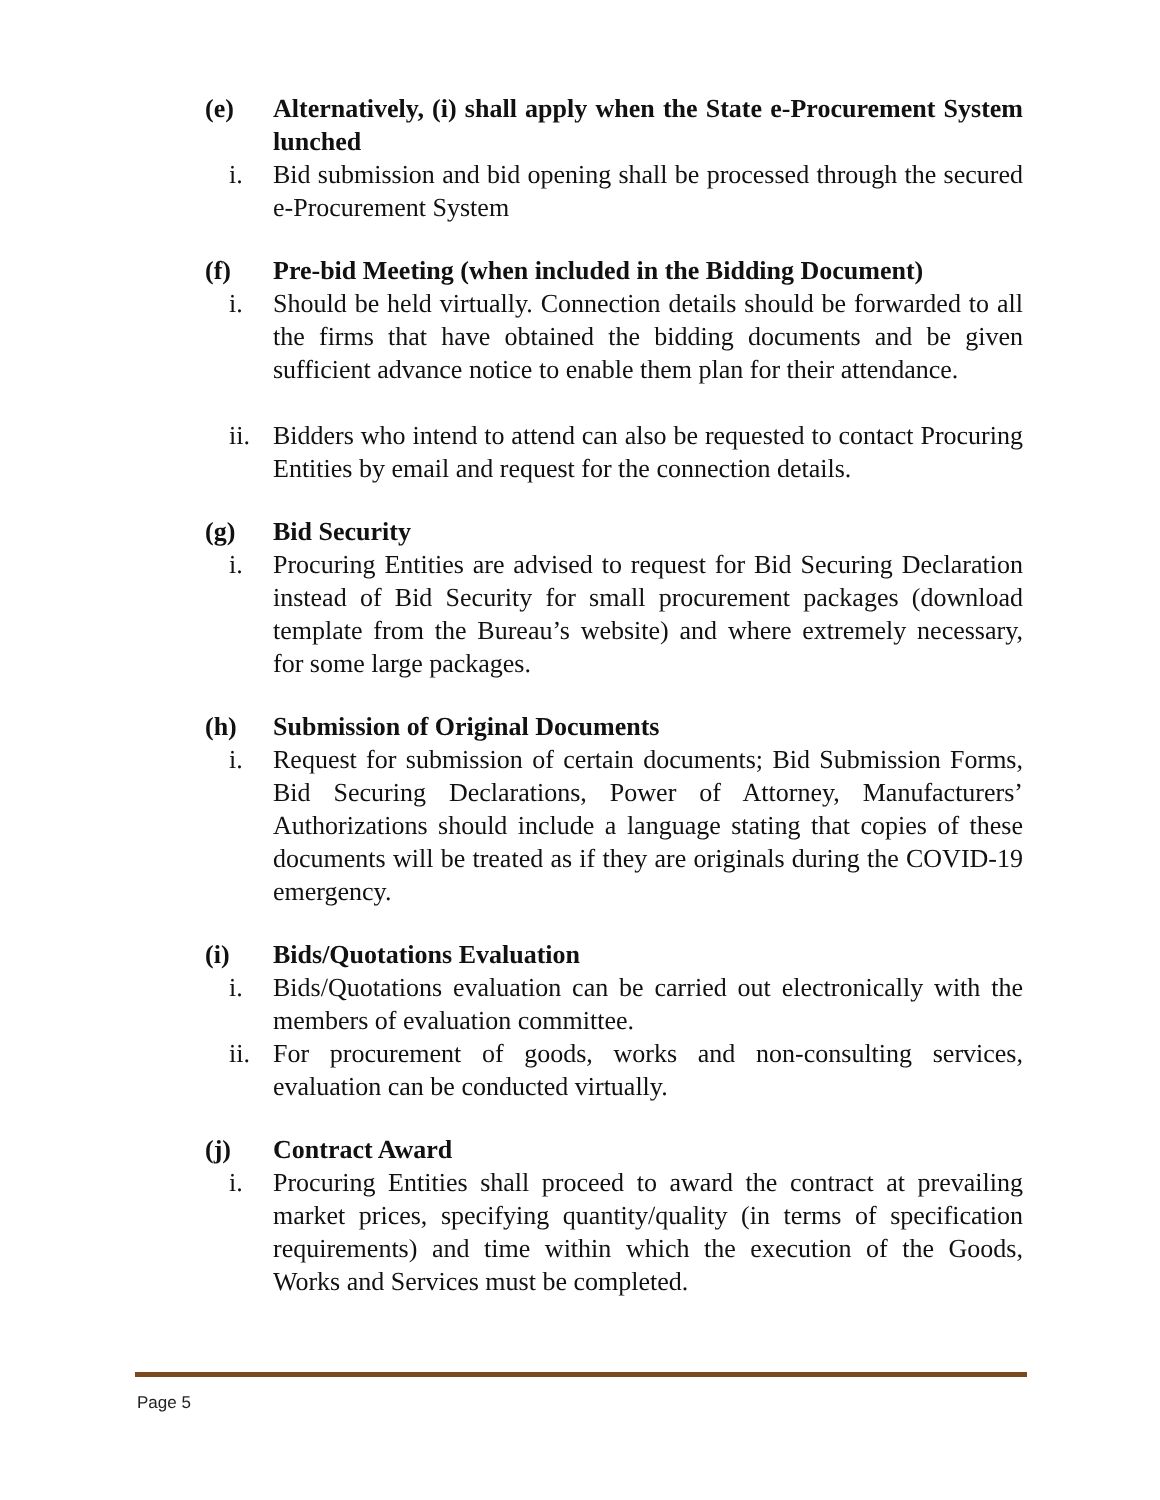(e) Alternatively, (i) shall apply when the State e-Procurement System lunched
i. Bid submission and bid opening shall be processed through the secured e-Procurement System
(f) Pre-bid Meeting (when included in the Bidding Document)
i. Should be held virtually. Connection details should be forwarded to all the firms that have obtained the bidding documents and be given sufficient advance notice to enable them plan for their attendance.
ii. Bidders who intend to attend can also be requested to contact Procuring Entities by email and request for the connection details.
(g) Bid Security
i. Procuring Entities are advised to request for Bid Securing Declaration instead of Bid Security for small procurement packages (download template from the Bureau’s website) and where extremely necessary, for some large packages.
(h) Submission of Original Documents
i. Request for submission of certain documents; Bid Submission Forms, Bid Securing Declarations, Power of Attorney, Manufacturers’ Authorizations should include a language stating that copies of these documents will be treated as if they are originals during the COVID-19 emergency.
(i) Bids/Quotations Evaluation
i. Bids/Quotations evaluation can be carried out electronically with the members of evaluation committee.
ii. For procurement of goods, works and non-consulting services, evaluation can be conducted virtually.
(j) Contract Award
i. Procuring Entities shall proceed to award the contract at prevailing market prices, specifying quantity/quality (in terms of specification requirements) and time within which the execution of the Goods, Works and Services must be completed.
Page 5